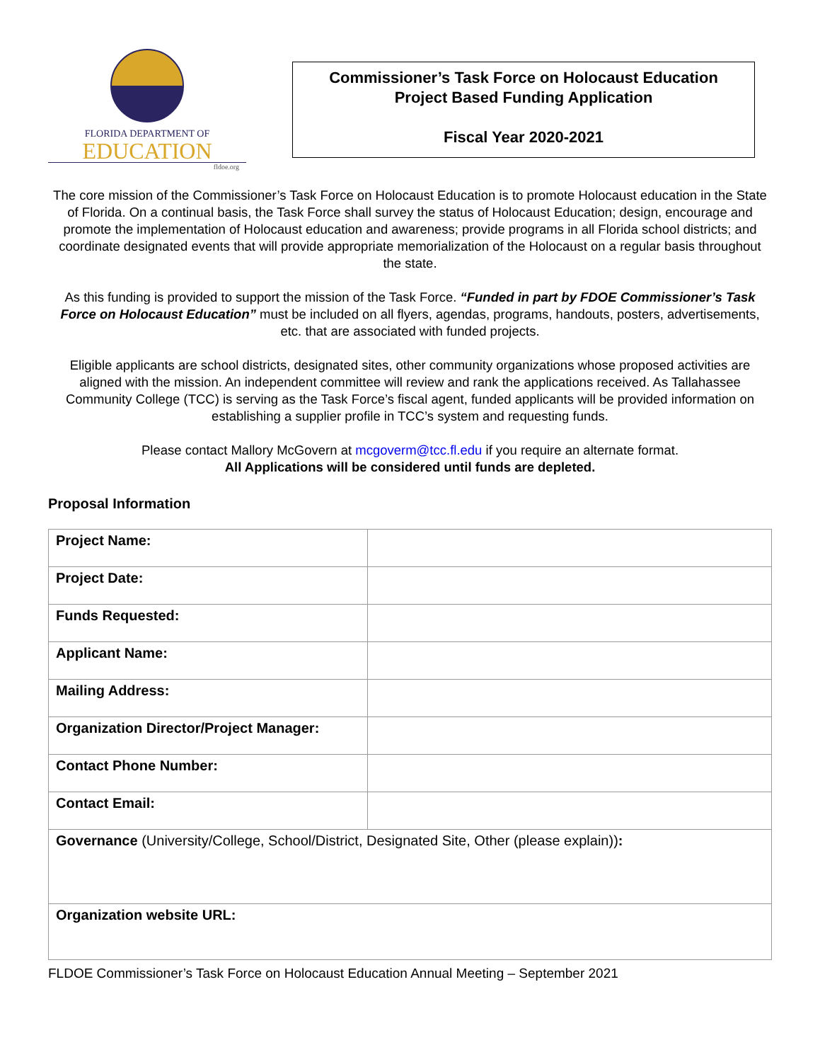FLORIDA DEPARTMENT OF
EDUCATION
fldoe.org
Commissioner’s Task Force on Holocaust Education
Project Based Funding Application
Fiscal Year 2020-2021
The core mission of the Commissioner’s Task Force on Holocaust Education is to promote Holocaust education in the State of Florida. On a continual basis, the Task Force shall survey the status of Holocaust Education; design, encourage and promote the implementation of Holocaust education and awareness; provide programs in all Florida school districts; and coordinate designated events that will provide appropriate memorialization of the Holocaust on a regular basis throughout the state.
As this funding is provided to support the mission of the Task Force. “Funded in part by FDOE Commissioner’s Task Force on Holocaust Education” must be included on all flyers, agendas, programs, handouts, posters, advertisements, etc. that are associated with funded projects.
Eligible applicants are school districts, designated sites, other community organizations whose proposed activities are aligned with the mission. An independent committee will review and rank the applications received. As Tallahassee Community College (TCC) is serving as the Task Force’s fiscal agent, funded applicants will be provided information on establishing a supplier profile in TCC’s system and requesting funds.
Please contact Mallory McGovern at mcgoverm@tcc.fl.edu if you require an alternate format.
All Applications will be considered until funds are depleted.
Proposal Information
| Project Name: | |
| Project Date: | |
| Funds Requested: | |
| Applicant Name: | |
| Mailing Address: | |
| Organization Director/Project Manager: | |
| Contact Phone Number: | |
| Contact Email: | |
| Governance (University/College, School/District, Designated Site, Other (please explain)) : | |
| Organization website URL: | |
FLDOE Commissioner’s Task Force on Holocaust Education Annual Meeting – September 2021